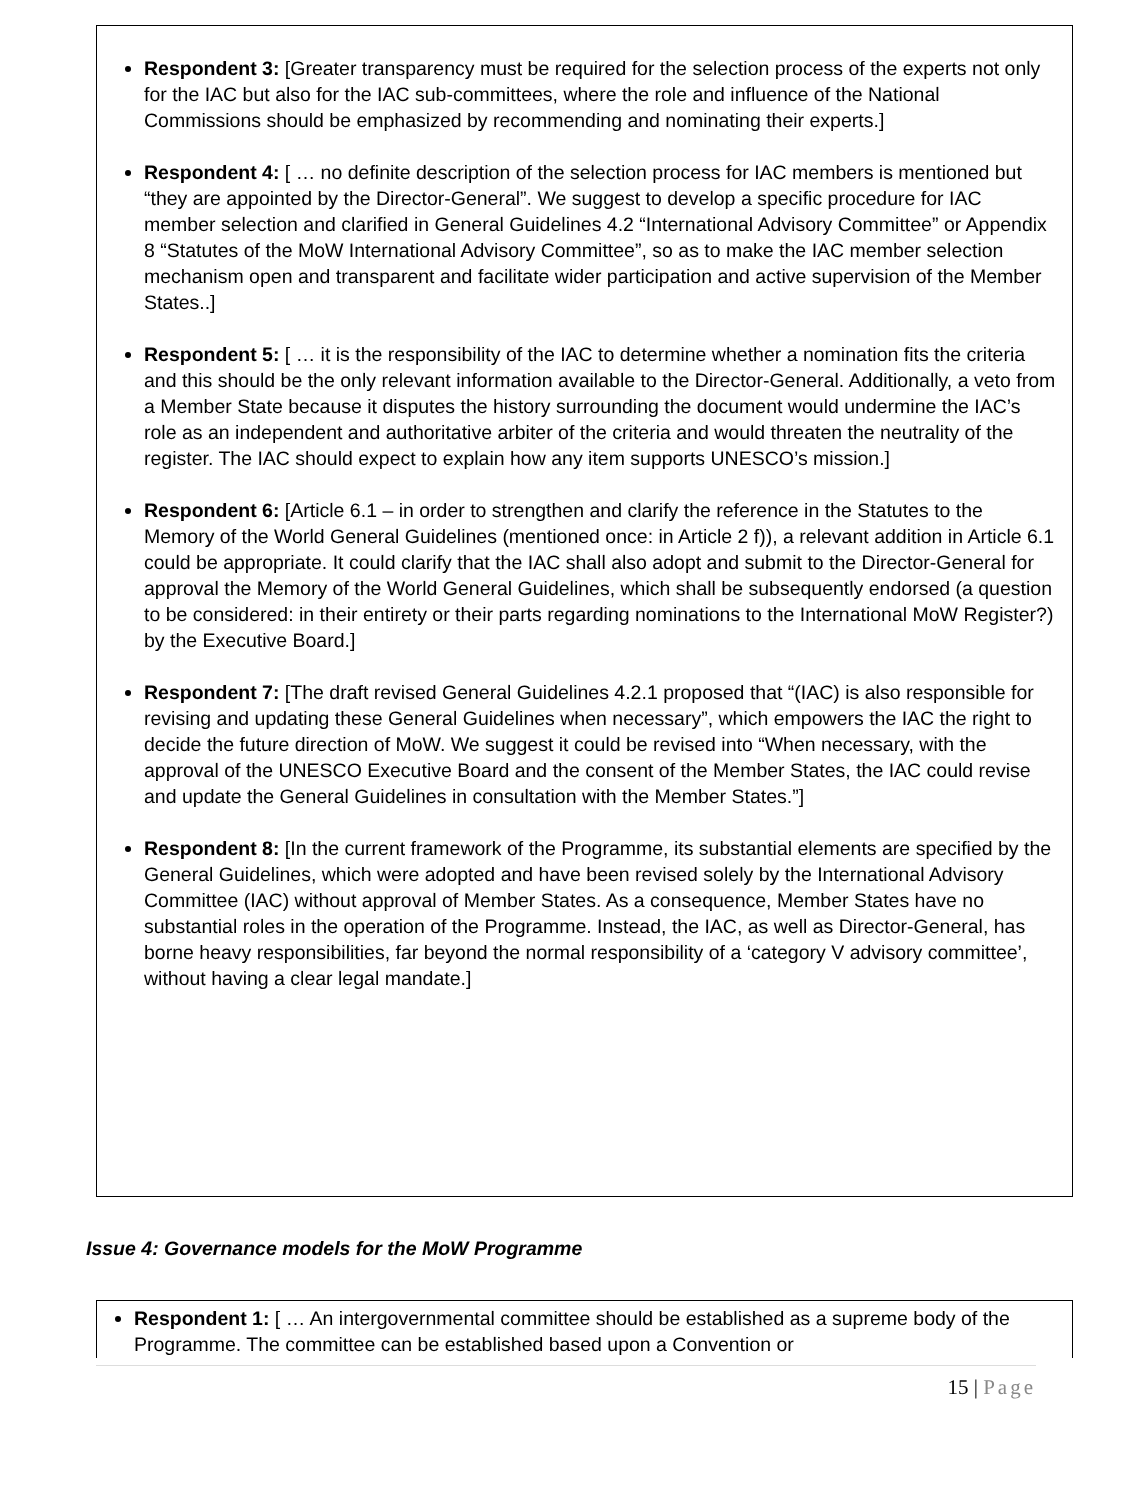Respondent 3: [Greater transparency must be required for the selection process of the experts not only for the IAC but also for the IAC sub-committees, where the role and influence of the National Commissions should be emphasized by recommending and nominating their experts.]
Respondent 4: [ … no definite description of the selection process for IAC members is mentioned but “they are appointed by the Director-General”. We suggest to develop a specific procedure for IAC member selection and clarified in General Guidelines 4.2 “International Advisory Committee” or Appendix 8 “Statutes of the MoW International Advisory Committee”, so as to make the IAC member selection mechanism open and transparent and facilitate wider participation and active supervision of the Member States..]
Respondent 5: [ … it is the responsibility of the IAC to determine whether a nomination fits the criteria and this should be the only relevant information available to the Director-General. Additionally, a veto from a Member State because it disputes the history surrounding the document would undermine the IAC’s role as an independent and authoritative arbiter of the criteria and would threaten the neutrality of the register. The IAC should expect to explain how any item supports UNESCO’s mission.]
Respondent 6: [Article 6.1 – in order to strengthen and clarify the reference in the Statutes to the Memory of the World General Guidelines (mentioned once: in Article 2 f)), a relevant addition in Article 6.1 could be appropriate. It could clarify that the IAC shall also adopt and submit to the Director-General for approval the Memory of the World General Guidelines, which shall be subsequently endorsed (a question to be considered: in their entirety or their parts regarding nominations to the International MoW Register?) by the Executive Board.]
Respondent 7: [The draft revised General Guidelines 4.2.1 proposed that “(IAC) is also responsible for revising and updating these General Guidelines when necessary”, which empowers the IAC the right to decide the future direction of MoW. We suggest it could be revised into “When necessary, with the approval of the UNESCO Executive Board and the consent of the Member States, the IAC could revise and update the General Guidelines in consultation with the Member States.”]
Respondent 8: [In the current framework of the Programme, its substantial elements are specified by the General Guidelines, which were adopted and have been revised solely by the International Advisory Committee (IAC) without approval of Member States. As a consequence, Member States have no substantial roles in the operation of the Programme. Instead, the IAC, as well as Director-General, has borne heavy responsibilities, far beyond the normal responsibility of a ‘category V advisory committee’, without having a clear legal mandate.]
Issue 4: Governance models for the MoW Programme
Respondent 1: [ … An intergovernmental committee should be established as a supreme body of the Programme. The committee can be established based upon a Convention or
15 | Page